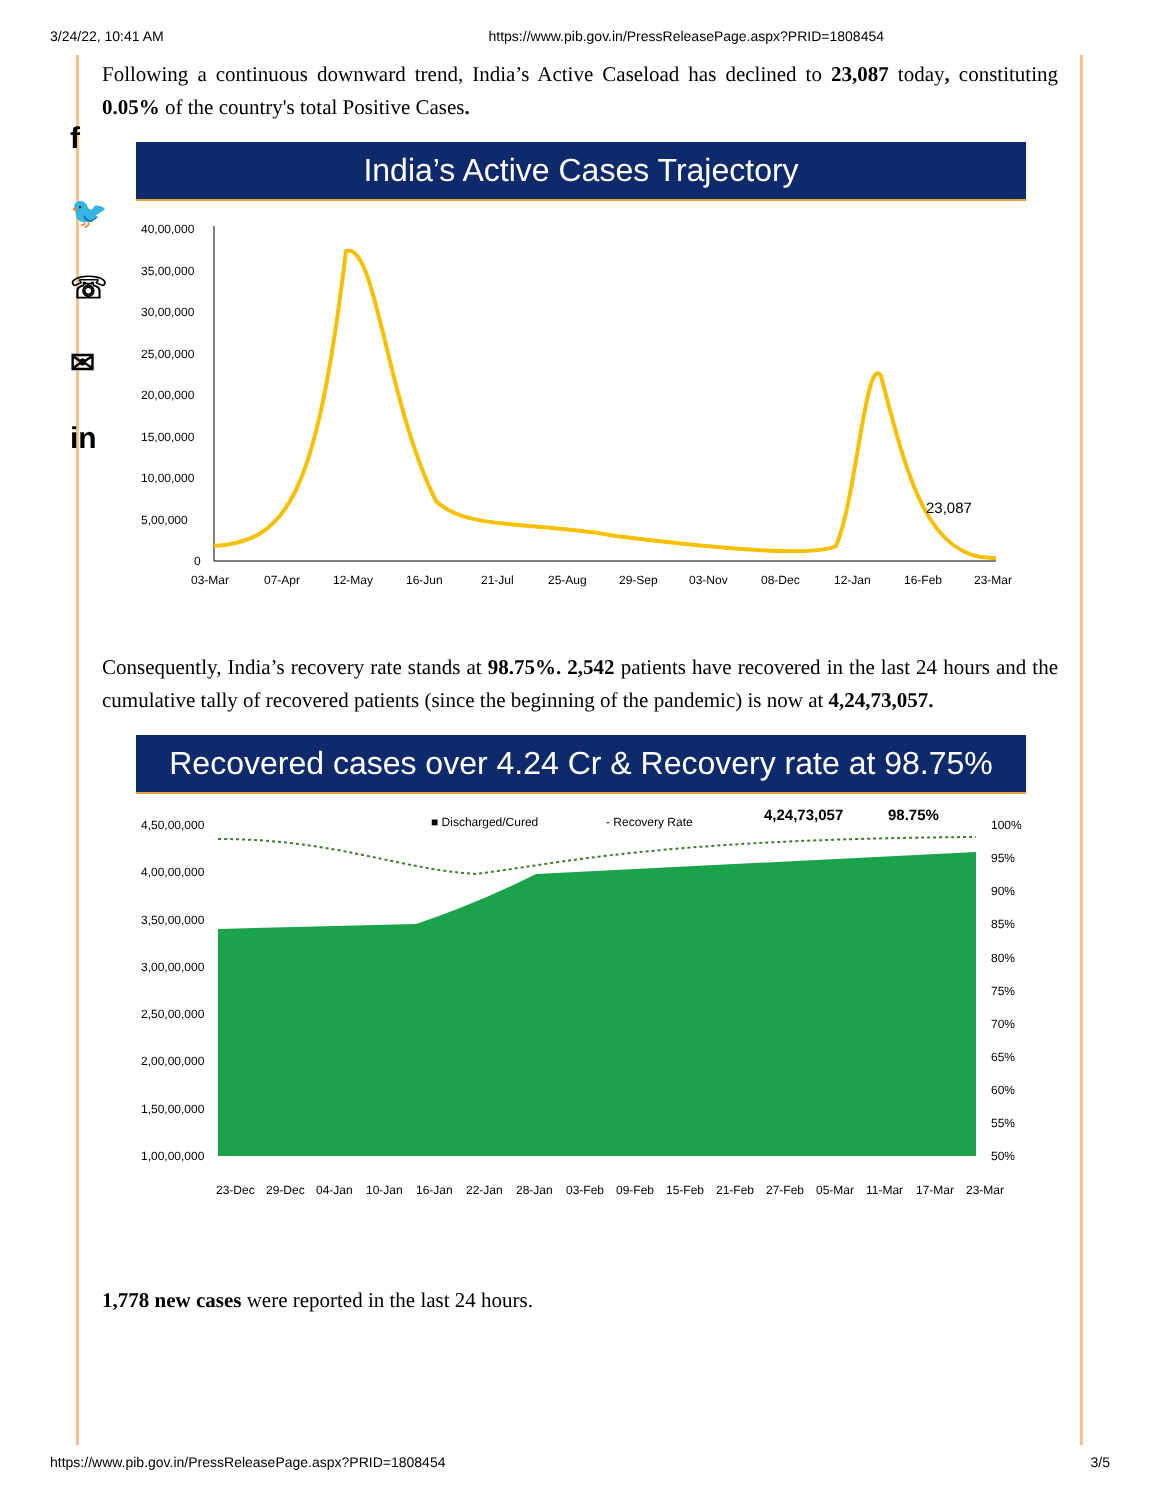3/24/22, 10:41 AM https://www.pib.gov.in/PressReleasePage.aspx?PRID=1808454
f
🐦
☏
✉
in
Following a continuous downward trend, India’s Active Caseload has declined to 23,087 today, constituting 0.05% of the country's total Positive Cases.
India’s Active Cases Trajectory
40,00,000
35,00,000
30,00,000
25,00,000
20,00,000
15,00,000
10,00,000
5,00,000
0
23,087
03-Mar
07-Apr
12-May
16-Jun
21-Jul
25-Aug
29-Sep
03-Nov
08-Dec
12-Jan
16-Feb
23-Mar
Consequently, India’s recovery rate stands at 98.75%. 2,542 patients have recovered in the last 24 hours and the cumulative tally of recovered patients (since the beginning of the pandemic) is now at 4,24,73,057.
Recovered cases over 4.24 Cr & Recovery rate at 98.75%
4,50,00,000
4,00,00,000
3,50,00,000
3,00,00,000
2,50,00,000
2,00,00,000
1,50,00,000
1,00,00,000
100%
95%
90%
85%
80%
75%
70%
65%
60%
55%
50%
■ Discharged/Cured
- Recovery Rate
4,24,73,057
98.75%
23-Dec
29-Dec
04-Jan
10-Jan
16-Jan
22-Jan
28-Jan
03-Feb
09-Feb
15-Feb
21-Feb
27-Feb
05-Mar
11-Mar
17-Mar
23-Mar
1,778 new cases were reported in the last 24 hours.
https://www.pib.gov.in/PressReleasePage.aspx?PRID=1808454 3/5